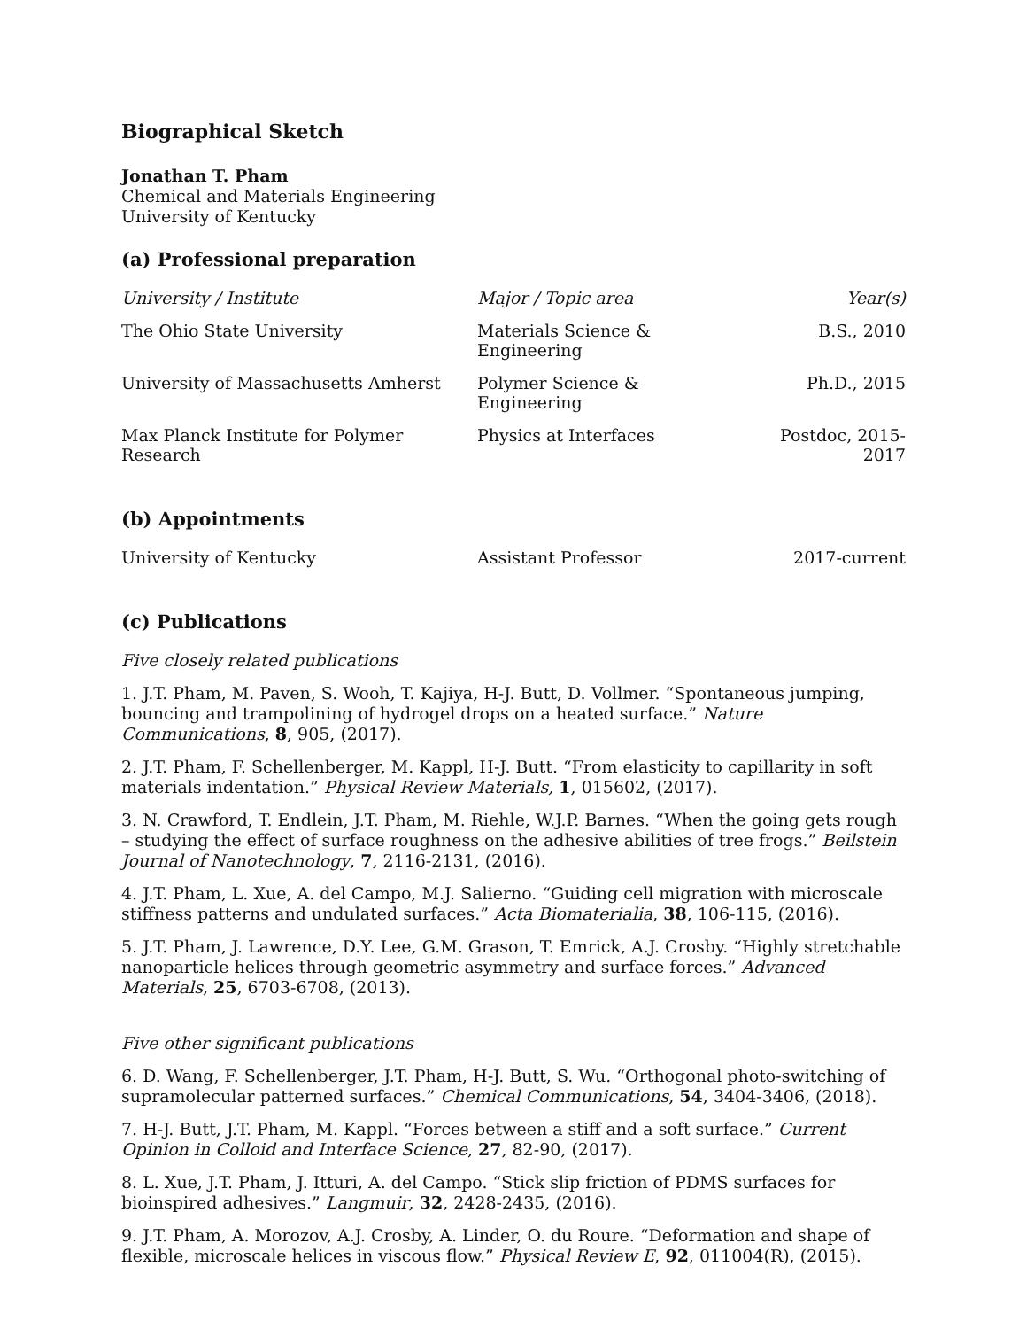Biographical Sketch
Jonathan T. Pham
Chemical and Materials Engineering
University of Kentucky
(a) Professional preparation
| University / Institute | Major / Topic area | Year(s) |
| The Ohio State University | Materials Science & Engineering | B.S., 2010 |
| University of Massachusetts Amherst | Polymer Science & Engineering | Ph.D., 2015 |
| Max Planck Institute for Polymer Research | Physics at Interfaces | Postdoc, 2015-2017 |
(b) Appointments
| University of Kentucky | Assistant Professor | 2017-current |
(c) Publications
Five closely related publications
1. J.T. Pham, M. Paven, S. Wooh, T. Kajiya, H-J. Butt, D. Vollmer. “Spontaneous jumping, bouncing and trampolining of hydrogel drops on a heated surface.” Nature Communications, 8, 905, (2017).
2. J.T. Pham, F. Schellenberger, M. Kappl, H-J. Butt. “From elasticity to capillarity in soft materials indentation.” Physical Review Materials, 1, 015602, (2017).
3. N. Crawford, T. Endlein, J.T. Pham, M. Riehle, W.J.P. Barnes. “When the going gets rough – studying the effect of surface roughness on the adhesive abilities of tree frogs.” Beilstein Journal of Nanotechnology, 7, 2116-2131, (2016).
4. J.T. Pham, L. Xue, A. del Campo, M.J. Salierno. “Guiding cell migration with microscale stiffness patterns and undulated surfaces.” Acta Biomaterialia, 38, 106-115, (2016).
5. J.T. Pham, J. Lawrence, D.Y. Lee, G.M. Grason, T. Emrick, A.J. Crosby. “Highly stretchable nanoparticle helices through geometric asymmetry and surface forces.” Advanced Materials, 25, 6703-6708, (2013).
Five other significant publications
6. D. Wang, F. Schellenberger, J.T. Pham, H-J. Butt, S. Wu. “Orthogonal photo-switching of supramolecular patterned surfaces.” Chemical Communications, 54, 3404-3406, (2018).
7. H-J. Butt, J.T. Pham, M. Kappl. “Forces between a stiff and a soft surface.” Current Opinion in Colloid and Interface Science, 27, 82-90, (2017).
8. L. Xue, J.T. Pham, J. Itturi, A. del Campo. “Stick slip friction of PDMS surfaces for bioinspired adhesives.” Langmuir, 32, 2428-2435, (2016).
9. J.T. Pham, A. Morozov, A.J. Crosby, A. Linder, O. du Roure. “Deformation and shape of flexible, microscale helices in viscous flow.” Physical Review E, 92, 011004(R), (2015).